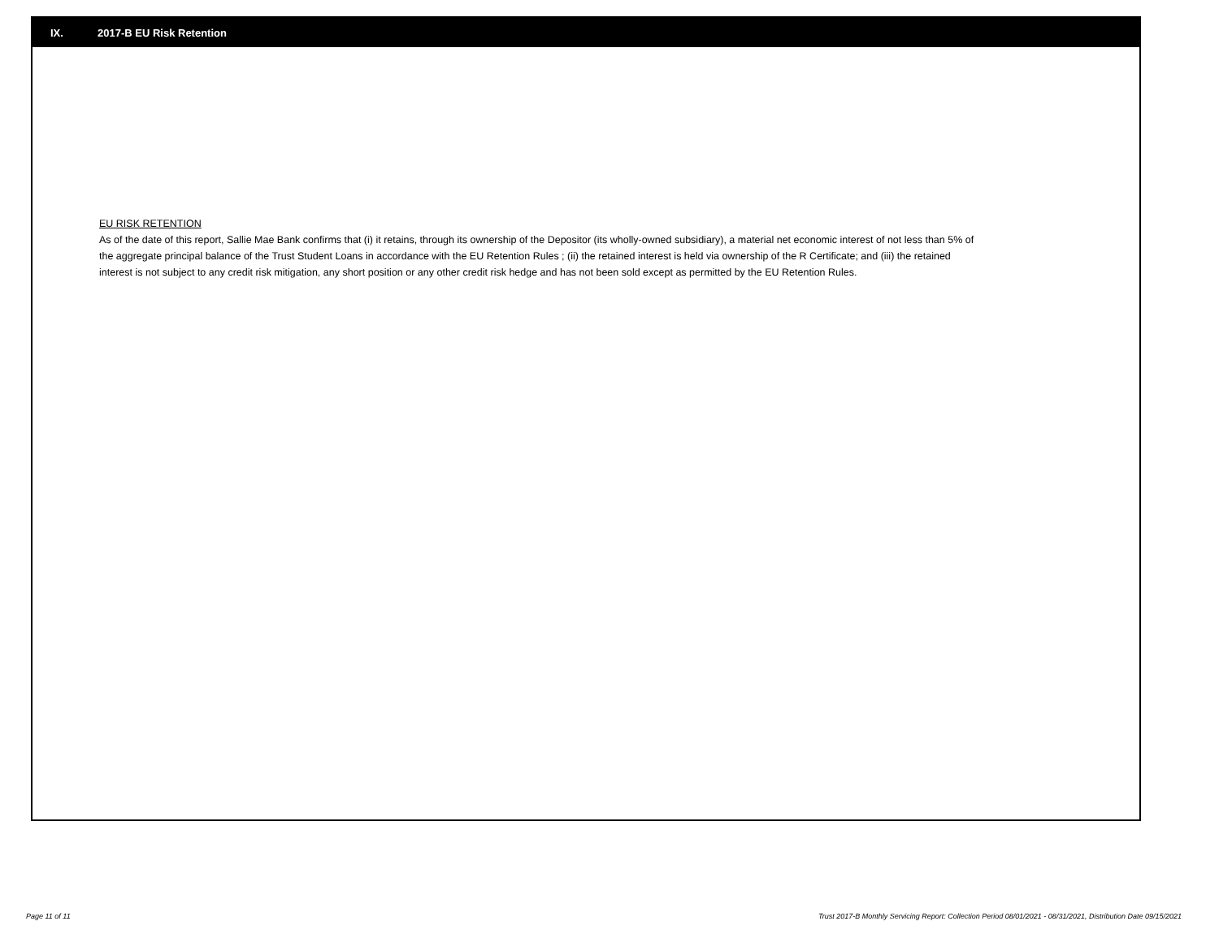IX. 2017-B EU Risk Retention
EU RISK RETENTION
As of the date of this report, Sallie Mae Bank confirms that (i) it retains, through its ownership of the Depositor (its wholly-owned subsidiary), a material net economic interest of not less than 5% of the aggregate principal balance of the Trust Student Loans in accordance with the EU Retention Rules ; (ii) the retained interest is held via ownership of the R Certificate; and (iii) the retained interest is not subject to any credit risk mitigation, any short position or any other credit risk hedge and has not been sold except as permitted by the EU Retention Rules.
Page 11 of 11 Trust 2017-B Monthly Servicing Report: Collection Period 08/01/2021 - 08/31/2021, Distribution Date 09/15/2021